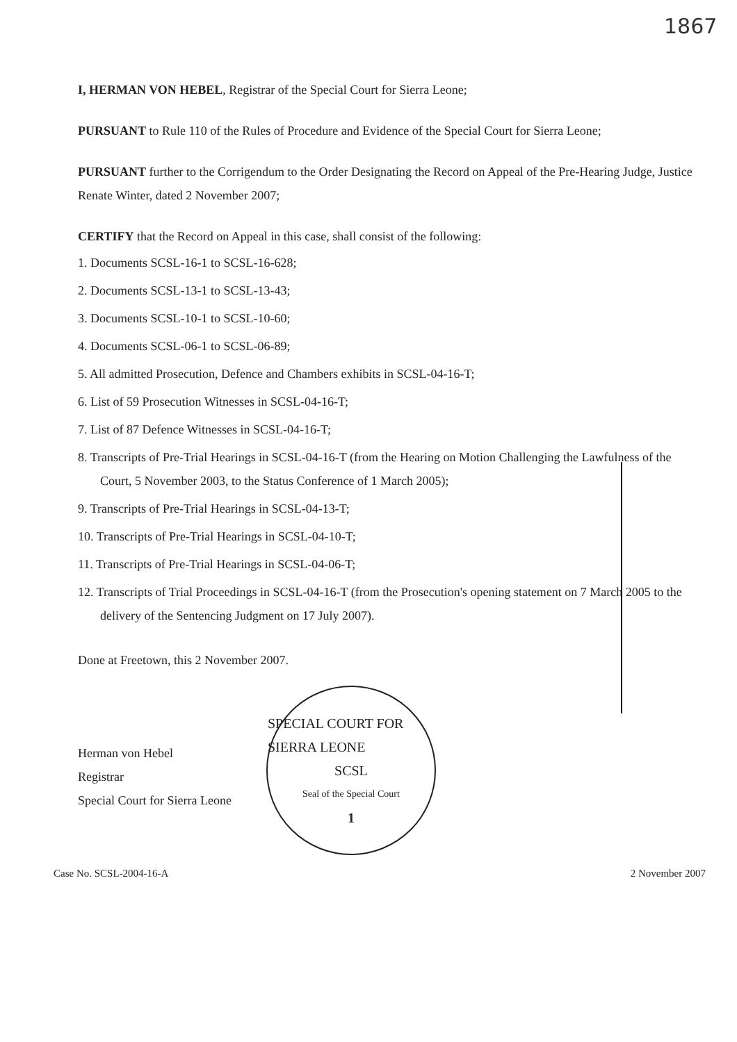1867
I, HERMAN VON HEBEL, Registrar of the Special Court for Sierra Leone;
PURSUANT to Rule 110 of the Rules of Procedure and Evidence of the Special Court for Sierra Leone;
PURSUANT further to the Corrigendum to the Order Designating the Record on Appeal of the Pre-Hearing Judge, Justice Renate Winter, dated 2 November 2007;
CERTIFY that the Record on Appeal in this case, shall consist of the following:
1. Documents SCSL-16-1 to SCSL-16-628;
2. Documents SCSL-13-1 to SCSL-13-43;
3. Documents SCSL-10-1 to SCSL-10-60;
4. Documents SCSL-06-1 to SCSL-06-89;
5. All admitted Prosecution, Defence and Chambers exhibits in SCSL-04-16-T;
6. List of 59 Prosecution Witnesses in SCSL-04-16-T;
7. List of 87 Defence Witnesses in SCSL-04-16-T;
8. Transcripts of Pre-Trial Hearings in SCSL-04-16-T (from the Hearing on Motion Challenging the Lawfulness of the Court, 5 November 2003, to the Status Conference of 1 March 2005);
9. Transcripts of Pre-Trial Hearings in SCSL-04-13-T;
10. Transcripts of Pre-Trial Hearings in SCSL-04-10-T;
11. Transcripts of Pre-Trial Hearings in SCSL-04-06-T;
12. Transcripts of Trial Proceedings in SCSL-04-16-T (from the Prosecution's opening statement on 7 March 2005 to the delivery of the Sentencing Judgment on 17 July 2007).
Done at Freetown, this 2 November 2007.
Herman von Hebel
Registrar
Special Court for Sierra Leone
SPECIAL COURT FOR SIERRA LEONE
SCSL
Seal of the Special Court
1
Case No. SCSL-2004-16-A 2 November 2007